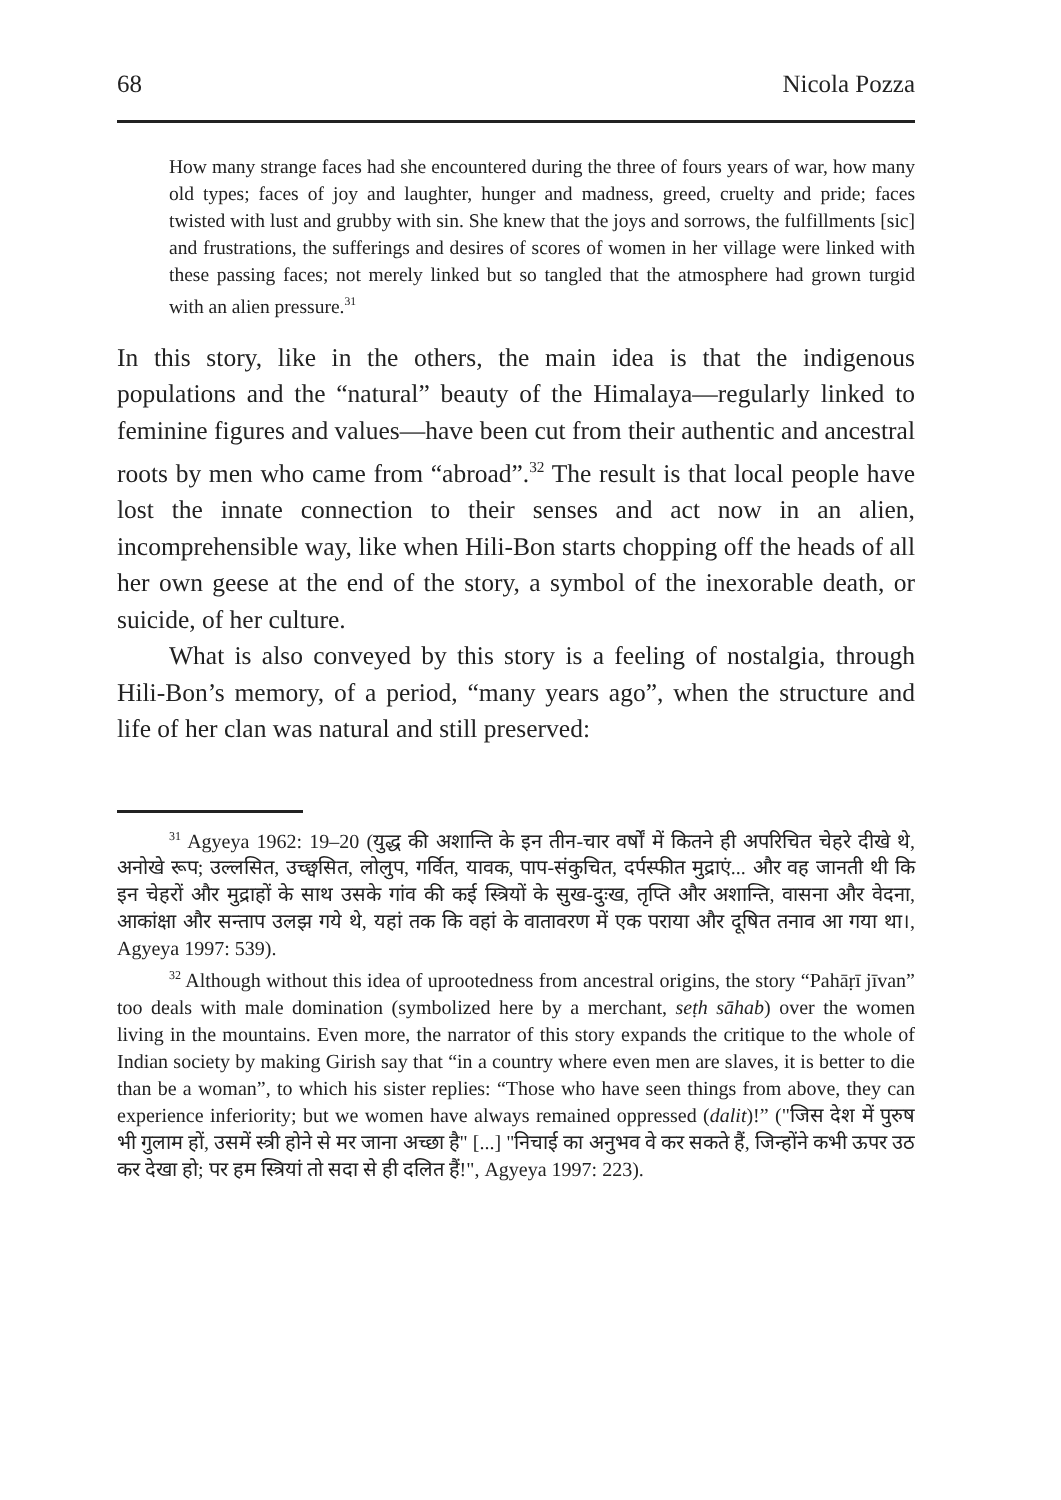68 Nicola Pozza
How many strange faces had she encountered during the three of fours years of war, how many old types; faces of joy and laughter, hunger and madness, greed, cruelty and pride; faces twisted with lust and grubby with sin. She knew that the joys and sorrows, the fulfillments [sic] and frustrations, the sufferings and desires of scores of women in her village were linked with these passing faces; not merely linked but so tangled that the atmosphere had grown turgid with an alien pressure.<sup>31</sup>
In this story, like in the others, the main idea is that the indigenous populations and the “natural” beauty of the Himalaya—regularly linked to feminine figures and values—have been cut from their authentic and ancestral roots by men who came from “abroad”.<sup>32</sup> The result is that local people have lost the innate connection to their senses and act now in an alien, incomprehensible way, like when Hili-Bon starts chopping off the heads of all her own geese at the end of the story, a symbol of the inexorable death, or suicide, of her culture.
What is also conveyed by this story is a feeling of nostalgia, through Hili-Bon’s memory, of a period, “many years ago”, when the structure and life of her clan was natural and still preserved:
<sup>31</sup> Agyeya 1962: 19–20 (युद्ध की अशान्ति के इन तीन-चार वर्षों में कितने ही अपरिचित चेहरे दीखे थे, अनोखे रूप; उल्लसित, उच्छ्वसित, लोलुप, गर्वित, यावक, पाप-संकुचित, दर्पस्फीत मुद्राएं... और वह जानती थी कि इन चेहरों और मुद्राहों के साथ उसके गांव की कई स्त्रियों के सुख-दुःख, तृप्ति और अशान्ति, वासना और वेदना, आकांक्षा और सन्ताप उलझ गये थे, यहां तक कि वहां के वातावरण में एक पराया और दूषित तनाव आ गया था।, Agyeya 1997: 539).
<sup>32</sup> Although without this idea of uprootedness from ancestral origins, the story “Pahāṛī jīvan” too deals with male domination (symbolized here by a merchant, seṭh sāhab) over the women living in the mountains. Even more, the narrator of this story expands the critique to the whole of Indian society by making Girish say that “in a country where even men are slaves, it is better to die than be a woman”, to which his sister replies: “Those who have seen things from above, they can experience inferiority; but we women have always remained oppressed (dalit)!” ("जिस देश में पुरुष भी गुलाम हों, उसमें स्त्री होने से मर जाना अच्छा है" [...] "निचाई का अनुभव वे कर सकते हैं, जिन्होंने कभी ऊपर उठ कर देखा हो; पर हम स्त्रियां तो सदा से ही दलित हैं!", Agyeya 1997: 223).